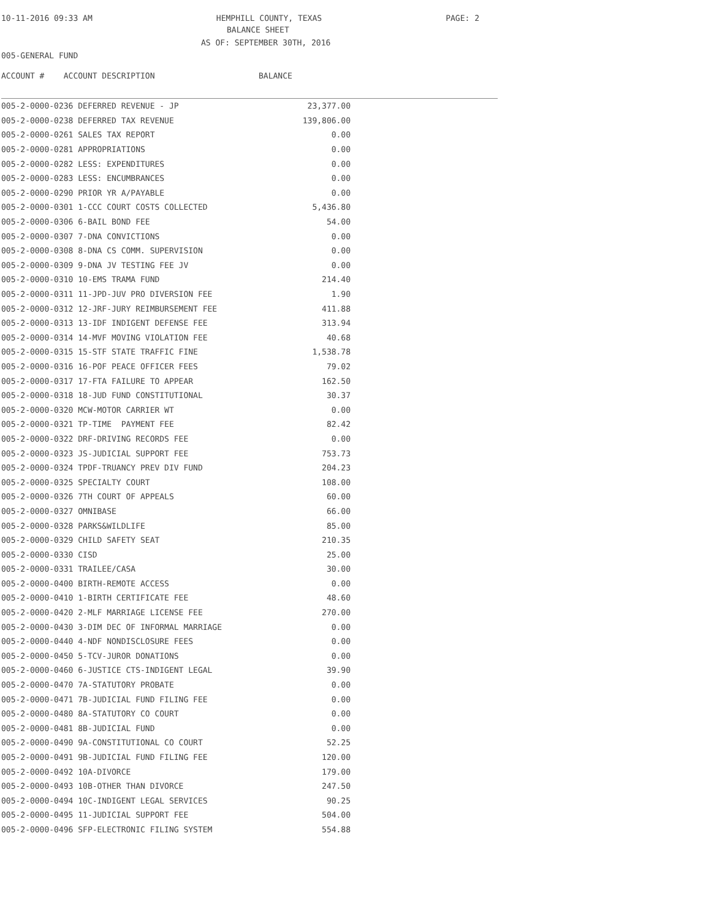10-11-2016 09:33 AM HEMPHILL COUNTY, TEXAS PAGE: 2
BALANCE SHEET
AS OF: SEPTEMBER 30TH, 2016
005-GENERAL FUND
| ACCOUNT # ACCOUNT DESCRIPTION | BALANCE | |
| --- | --- | --- |
| 005-2-0000-0236 DEFERRED REVENUE - JP | 23,377.00 | |
| 005-2-0000-0238 DEFERRED TAX REVENUE | 139,806.00 | |
| 005-2-0000-0261 SALES TAX REPORT | 0.00 | |
| 005-2-0000-0281 APPROPRIATIONS | 0.00 | |
| 005-2-0000-0282 LESS: EXPENDITURES | 0.00 | |
| 005-2-0000-0283 LESS: ENCUMBRANCES | 0.00 | |
| 005-2-0000-0290 PRIOR YR A/PAYABLE | 0.00 | |
| 005-2-0000-0301 1-CCC COURT COSTS COLLECTED | 5,436.80 | |
| 005-2-0000-0306 6-BAIL BOND FEE | 54.00 | |
| 005-2-0000-0307 7-DNA CONVICTIONS | 0.00 | |
| 005-2-0000-0308 8-DNA CS COMM. SUPERVISION | 0.00 | |
| 005-2-0000-0309 9-DNA JV TESTING FEE JV | 0.00 | |
| 005-2-0000-0310 10-EMS TRAMA FUND | 214.40 | |
| 005-2-0000-0311 11-JPD-JUV PRO DIVERSION FEE | 1.90 | |
| 005-2-0000-0312 12-JRF-JURY REIMBURSEMENT FEE | 411.88 | |
| 005-2-0000-0313 13-IDF INDIGENT DEFENSE FEE | 313.94 | |
| 005-2-0000-0314 14-MVF MOVING VIOLATION FEE | 40.68 | |
| 005-2-0000-0315 15-STF STATE TRAFFIC FINE | 1,538.78 | |
| 005-2-0000-0316 16-POF PEACE OFFICER FEES | 79.02 | |
| 005-2-0000-0317 17-FTA FAILURE TO APPEAR | 162.50 | |
| 005-2-0000-0318 18-JUD FUND CONSTITUTIONAL | 30.37 | |
| 005-2-0000-0320 MCW-MOTOR CARRIER WT | 0.00 | |
| 005-2-0000-0321 TP-TIME PAYMENT FEE | 82.42 | |
| 005-2-0000-0322 DRF-DRIVING RECORDS FEE | 0.00 | |
| 005-2-0000-0323 JS-JUDICIAL SUPPORT FEE | 753.73 | |
| 005-2-0000-0324 TPDF-TRUANCY PREV DIV FUND | 204.23 | |
| 005-2-0000-0325 SPECIALTY COURT | 108.00 | |
| 005-2-0000-0326 7TH COURT OF APPEALS | 60.00 | |
| 005-2-0000-0327 OMNIBASE | 66.00 | |
| 005-2-0000-0328 PARKS&WILDLIFE | 85.00 | |
| 005-2-0000-0329 CHILD SAFETY SEAT | 210.35 | |
| 005-2-0000-0330 CISD | 25.00 | |
| 005-2-0000-0331 TRAILEE/CASA | 30.00 | |
| 005-2-0000-0400 BIRTH-REMOTE ACCESS | 0.00 | |
| 005-2-0000-0410 1-BIRTH CERTIFICATE FEE | 48.60 | |
| 005-2-0000-0420 2-MLF MARRIAGE LICENSE FEE | 270.00 | |
| 005-2-0000-0430 3-DIM DEC OF INFORMAL MARRIAGE | 0.00 | |
| 005-2-0000-0440 4-NDF NONDISCLOSURE FEES | 0.00 | |
| 005-2-0000-0450 5-TCV-JUROR DONATIONS | 0.00 | |
| 005-2-0000-0460 6-JUSTICE CTS-INDIGENT LEGAL | 39.90 | |
| 005-2-0000-0470 7A-STATUTORY PROBATE | 0.00 | |
| 005-2-0000-0471 7B-JUDICIAL FUND FILING FEE | 0.00 | |
| 005-2-0000-0480 8A-STATUTORY CO COURT | 0.00 | |
| 005-2-0000-0481 8B-JUDICIAL FUND | 0.00 | |
| 005-2-0000-0490 9A-CONSTITUTIONAL CO COURT | 52.25 | |
| 005-2-0000-0491 9B-JUDICIAL FUND FILING FEE | 120.00 | |
| 005-2-0000-0492 10A-DIVORCE | 179.00 | |
| 005-2-0000-0493 10B-OTHER THAN DIVORCE | 247.50 | |
| 005-2-0000-0494 10C-INDIGENT LEGAL SERVICES | 90.25 | |
| 005-2-0000-0495 11-JUDICIAL SUPPORT FEE | 504.00 | |
| 005-2-0000-0496 SFP-ELECTRONIC FILING SYSTEM | 554.88 | |